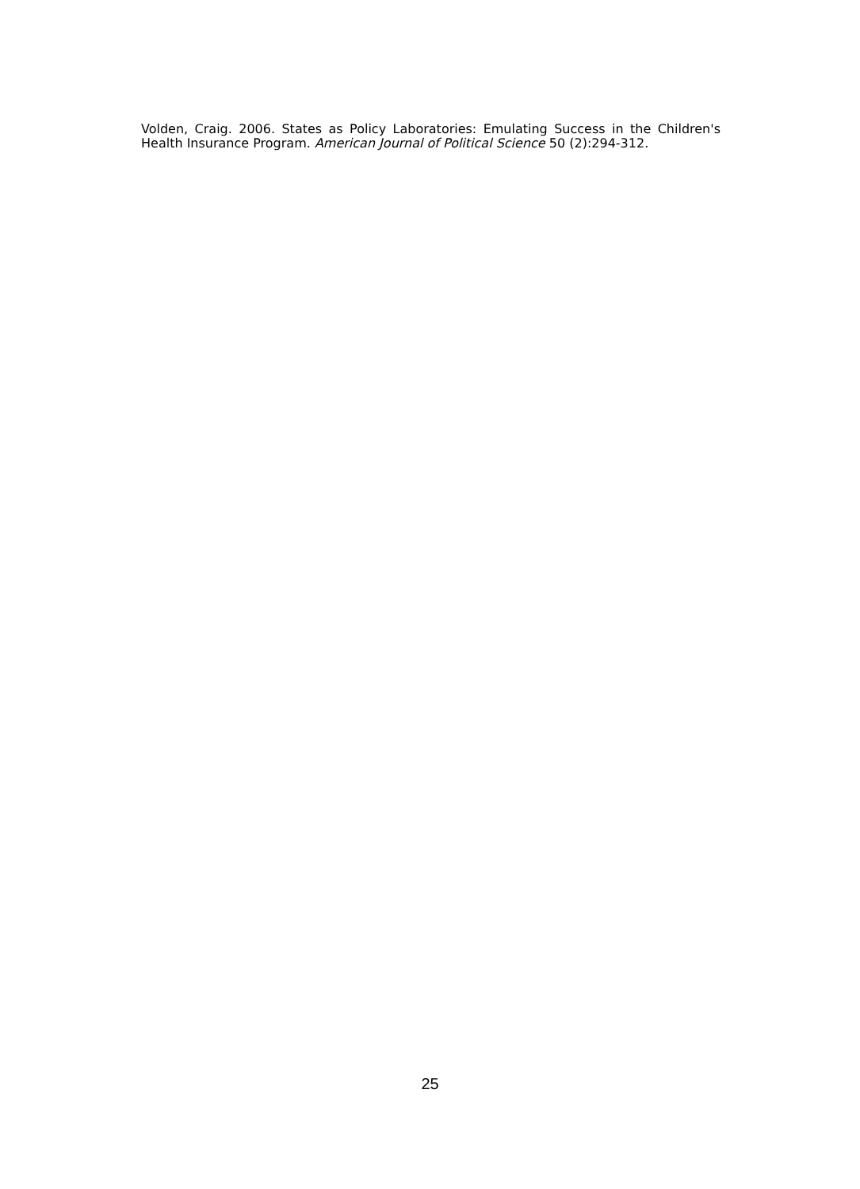Volden, Craig. 2006. States as Policy Laboratories: Emulating Success in the Children's Health Insurance Program. American Journal of Political Science 50 (2):294-312.
25